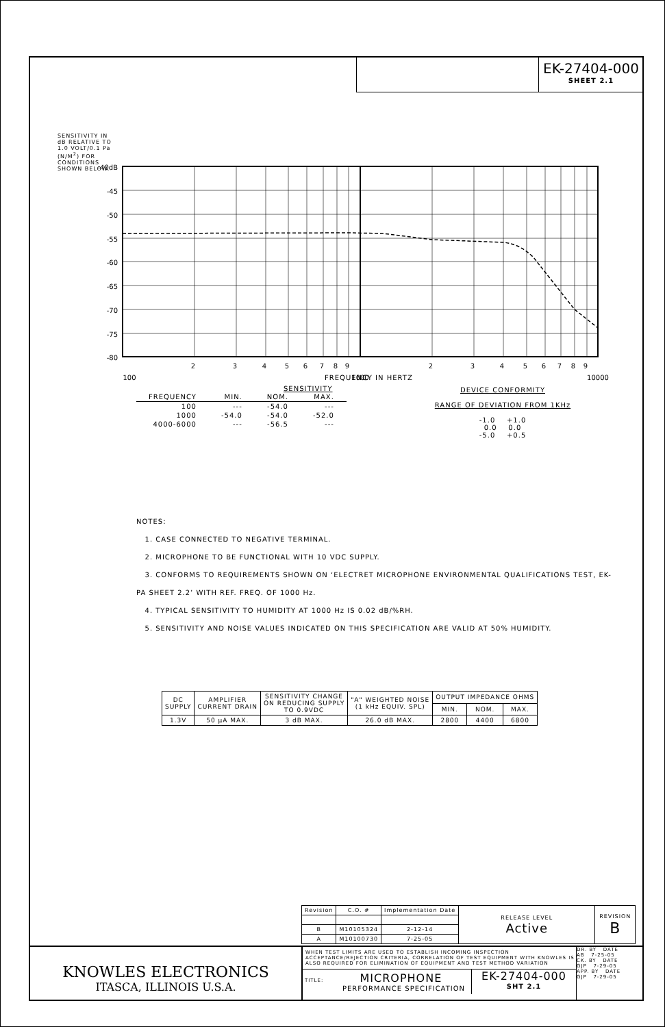EK-27404-000
SHEET 2.1
SENSITIVITY IN dB RELATIVE TO 1.0 VOLT/0.1 Pa (N/M<sup>2</sup>) FOR CONDITIONS SHOWN BELOW.
-40dB
-45
-50
-55
-60
-65
-70
-75
-80
2
3
4
5
6
7
8
9
2
3
4
5
6
7
8
9
100
1000
10000
FREQUENCY IN HERTZ
SENSITIVITY
| FREQUENCY | MIN. | NOM. | MAX. |
| --- | --- | --- | --- |
| 100 | --- | -54.0 | --- |
| 1000 | -54.0 | -54.0 | -52.0 |
| 4000-6000 | --- | -56.5 | --- |
DEVICE CONFORMITY
RANGE OF DEVIATION FROM 1KHz
-1.0 +1.0
0.0 0.0
-5.0 +0.5
NOTES:
1. CASE CONNECTED TO NEGATIVE TERMINAL.
2. MICROPHONE TO BE FUNCTIONAL WITH 10 VDC SUPPLY.
3. CONFORMS TO REQUIREMENTS SHOWN ON ‘ELECTRET MICROPHONE ENVIRONMENTAL QUALIFICATIONS TEST, EK-PA SHEET 2.2’ WITH REF. FREQ. OF 1000 Hz.
4. TYPICAL SENSITIVITY TO HUMIDITY AT 1000 Hz IS 0.02 dB/%RH.
5. SENSITIVITY AND NOISE VALUES INDICATED ON THIS SPECIFICATION ARE VALID AT 50% HUMIDITY.
| DC SUPPLY | AMPLIFIER CURRENT DRAIN | SENSITIVITY CHANGE ON REDUCING SUPPLY TO 0.9VDC | "A" WEIGHTED NOISE (1 kHz EQUIV. SPL) | OUTPUT IMPEDANCE OHMS | | |
| --- | --- | --- | --- | --- | --- | --- |
| | | | | MIN. | NOM. | MAX. |
| 1.3V | 50 µA MAX. | 3 dB MAX. | 26.0 dB MAX. | 2800 | 4400 | 6800 |
| Revision | C.O. # | Implementation Date | RELEASE LEVEL Active | REVISION B |
| B | M10105324 | 2-12-14 | | |
| A | M10100730 | 7-25-05 | | |
KNOWLES ELECTRONICS
ITASCA, ILLINOIS U.S.A.
DR. BY DATE
AB 7-25-05
CK. BY DATE
GJP 7-29-05
APP. BY DATE
GJP 7-29-05
WHEN TEST LIMITS ARE USED TO ESTABLISH INCOMING INSPECTION ACCEPTANCE/REJECTION CRITERIA, CORRELATION OF TEST EQUIPMENT WITH KNOWLES IS ALSO REQUIRED FOR ELIMINATION OF EQUIPMENT AND TEST METHOD VARIATION
TITLE: MICROPHONE
PERFORMANCE SPECIFICATION
EK-27404-000
SHT 2.1